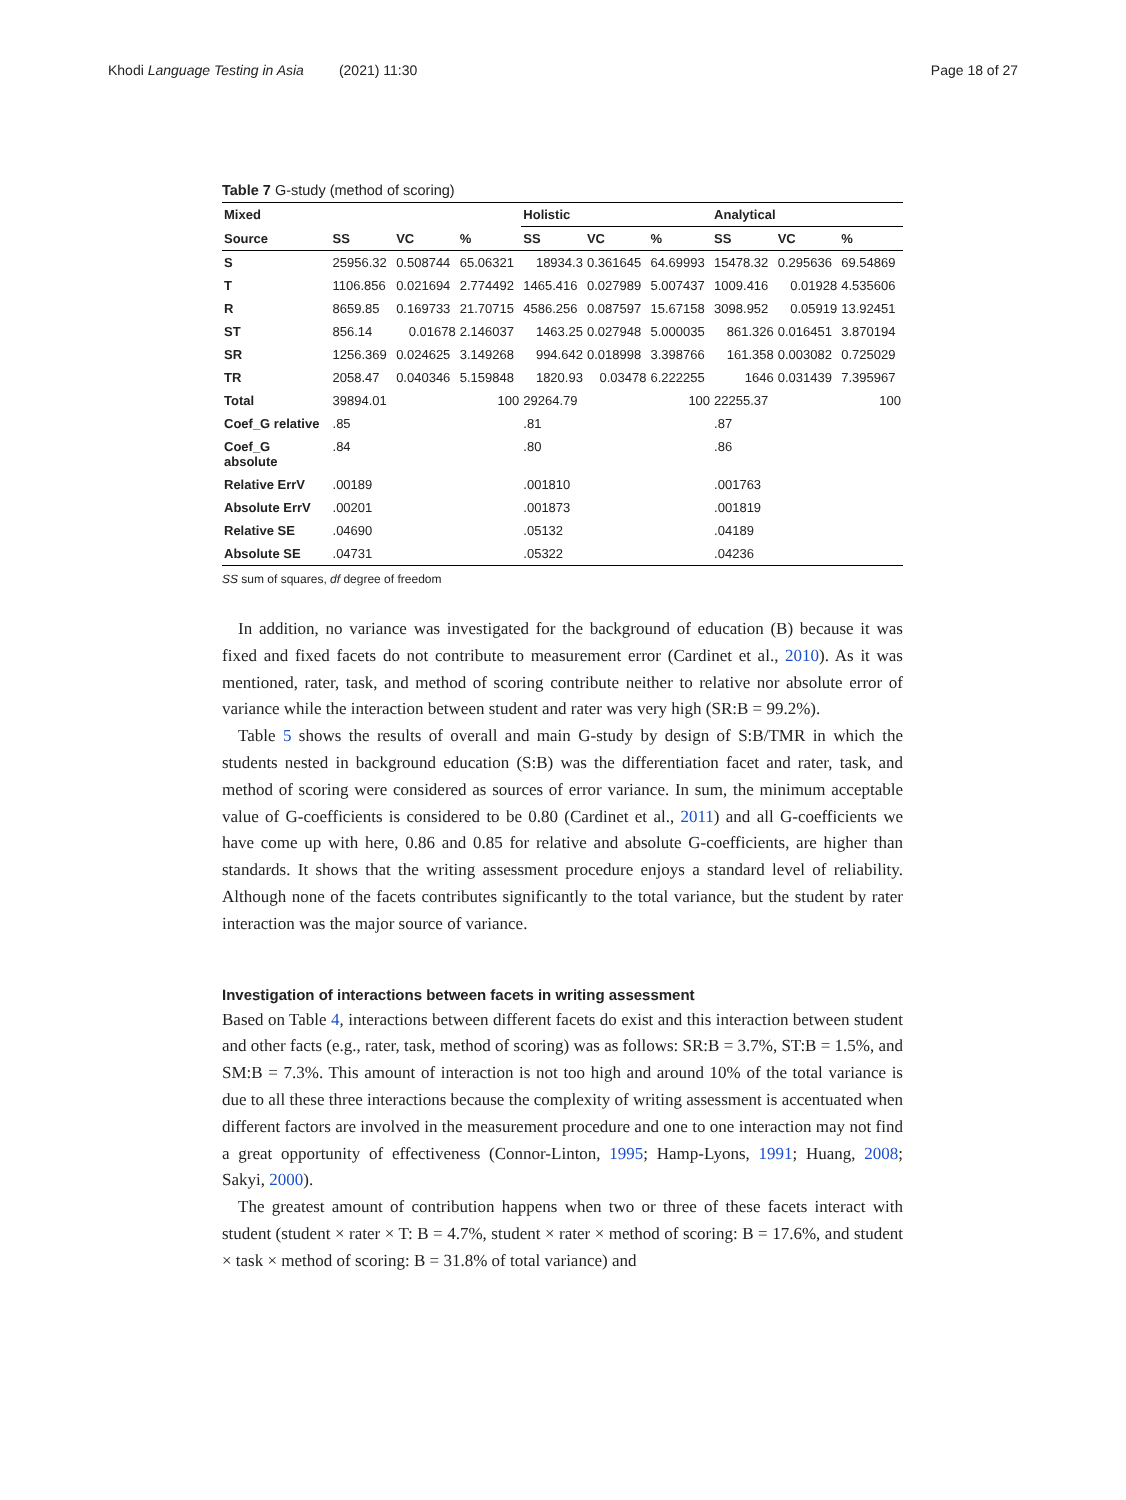Khodi Language Testing in Asia (2021) 11:30 Page 18 of 27
Table 7 G-study (method of scoring)
| Mixed | | | | Holistic | | | Analytical | | |
| --- | --- | --- | --- | --- | --- | --- | --- | --- | --- |
| Source | SS | VC | % | SS | VC | % | SS | VC | % |
| S | 25956.32 | 0.508744 | 65.06321 | 18934.3 | 0.361645 | 64.69993 | 15478.32 | 0.295636 | 69.54869 |
| T | 1106.856 | 0.021694 | 2.774492 | 1465.416 | 0.027989 | 5.007437 | 1009.416 | 0.01928 | 4.535606 |
| R | 8659.85 | 0.169733 | 21.70715 | 4586.256 | 0.087597 | 15.67158 | 3098.952 | 0.05919 | 13.92451 |
| ST | 856.14 | 0.01678 | 2.146037 | 1463.25 | 0.027948 | 5.000035 | 861.326 | 0.016451 | 3.870194 |
| SR | 1256.369 | 0.024625 | 3.149268 | 994.642 | 0.018998 | 3.398766 | 161.358 | 0.003082 | 0.725029 |
| TR | 2058.47 | 0.040346 | 5.159848 | 1820.93 | 0.03478 | 6.222255 | 1646 | 0.031439 | 7.395967 |
| Total | 39894.01 | | 100 | 29264.79 | | 100 | 22255.37 | | 100 |
| Coef_G relative | .85 | | | .81 | | | .87 | | |
| Coef_G absolute | .84 | | | .80 | | | .86 | | |
| Relative ErrV | .00189 | | | .001810 | | | .001763 | | |
| Absolute ErrV | .00201 | | | .001873 | | | .001819 | | |
| Relative SE | .04690 | | | .05132 | | | .04189 | | |
| Absolute SE | .04731 | | | .05322 | | | .04236 | | |
SS sum of squares, df degree of freedom
In addition, no variance was investigated for the background of education (B) because it was fixed and fixed facets do not contribute to measurement error (Cardinet et al., 2010). As it was mentioned, rater, task, and method of scoring contribute neither to relative nor absolute error of variance while the interaction between student and rater was very high (SR:B = 99.2%).
Table 5 shows the results of overall and main G-study by design of S:B/TMR in which the students nested in background education (S:B) was the differentiation facet and rater, task, and method of scoring were considered as sources of error variance. In sum, the minimum acceptable value of G-coefficients is considered to be 0.80 (Cardinet et al., 2011) and all G-coefficients we have come up with here, 0.86 and 0.85 for relative and absolute G-coefficients, are higher than standards. It shows that the writing assessment procedure enjoys a standard level of reliability. Although none of the facets contributes significantly to the total variance, but the student by rater interaction was the major source of variance.
Investigation of interactions between facets in writing assessment
Based on Table 4, interactions between different facets do exist and this interaction between student and other facts (e.g., rater, task, method of scoring) was as follows: SR:B = 3.7%, ST:B = 1.5%, and SM:B = 7.3%. This amount of interaction is not too high and around 10% of the total variance is due to all these three interactions because the complexity of writing assessment is accentuated when different factors are involved in the measurement procedure and one to one interaction may not find a great opportunity of effectiveness (Connor-Linton, 1995; Hamp-Lyons, 1991; Huang, 2008; Sakyi, 2000).
The greatest amount of contribution happens when two or three of these facets interact with student (student × rater × T: B = 4.7%, student × rater × method of scoring: B = 17.6%, and student × task × method of scoring: B = 31.8% of total variance) and